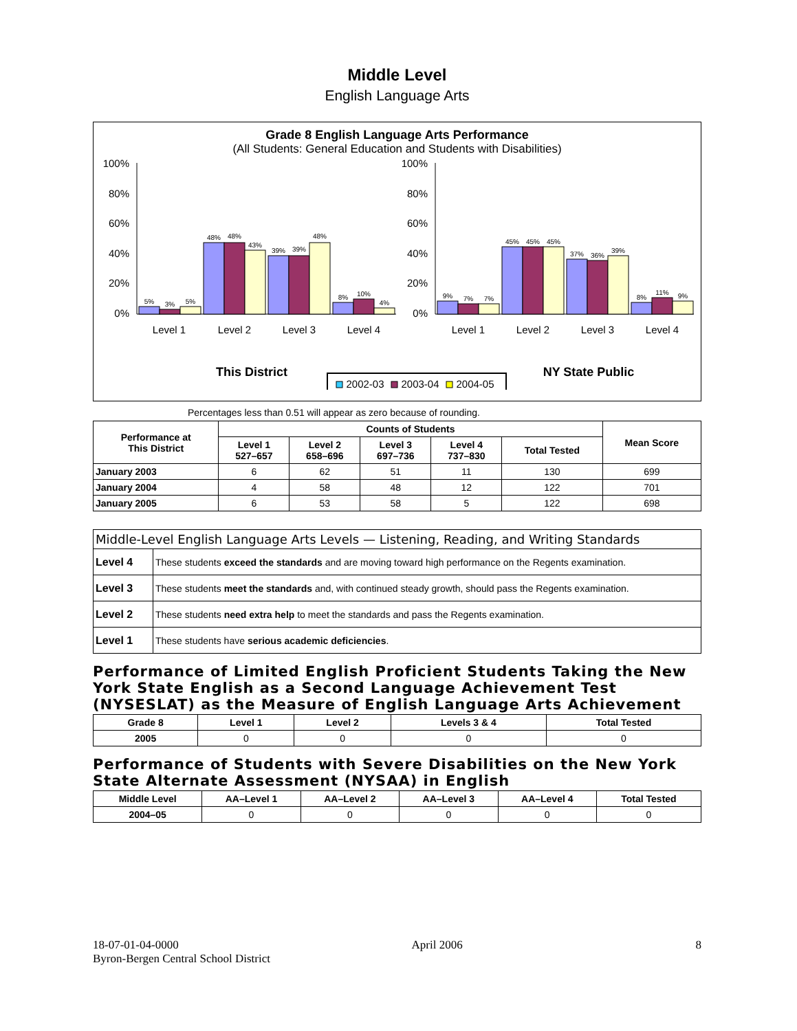Middle Level
English Language Arts
Grade 8 English Language Arts Performance
(All Students: General Education and Students with Disabilities)
100%
80%
60%
40%
20%
0%
100%
80%
60%
40%
20%
0%
5%
3%
5%
48%
48%
43%
39%
39%
48%
8%
10%
4%
9%
7%
7%
45%
45%
45%
37%
36%
39%
8%
11%
9%
Level 1
Level 2
Level 3
Level 4
Level 1
Level 2
Level 3
Level 4
This District
NY State Public
2002-03
2003-04
2004-05
Percentages less than 0.51 will appear as zero because of rounding.
| Performance at This District | Counts of Students | | | | | Mean Score |
| --- | --- | --- | --- | --- | --- | --- |
| | Level 1 527–657 | Level 2 658–696 | Level 3 697–736 | Level 4 737–830 | Total Tested | |
| January 2003 | 6 | 62 | 51 | 11 | 130 | 699 |
| January 2004 | 4 | 58 | 48 | 12 | 122 | 701 |
| January 2005 | 6 | 53 | 58 | 5 | 122 | 698 |
| Middle-Level English Language Arts Levels — Listening, Reading, and Writing Standards | |
| --- | --- |
| Level 4 | These students exceed the standards and are moving toward high performance on the Regents examination. |
| Level 3 | These students meet the standards and, with continued steady growth, should pass the Regents examination. |
| Level 2 | These students need extra help to meet the standards and pass the Regents examination. |
| Level 1 | These students have serious academic deficiencies . |
Performance of Limited English Proficient Students Taking the New York State English as a Second Language Achievement Test (NYSESLAT) as the Measure of English Language Arts Achievement
| Grade 8 | Level 1 | Level 2 | Levels 3 & 4 | Total Tested |
| --- | --- | --- | --- | --- |
| 2005 | 0 | 0 | 0 | 0 |
Performance of Students with Severe Disabilities on the New York State Alternate Assessment (NYSAA) in English
| Middle Level | AA–Level 1 | AA–Level 2 | AA–Level 3 | AA–Level 4 | Total Tested |
| --- | --- | --- | --- | --- | --- |
| 2004–05 | 0 | 0 | 0 | 0 | 0 |
18-07-01-04-0000 April 2006 8
Byron-Bergen Central School District